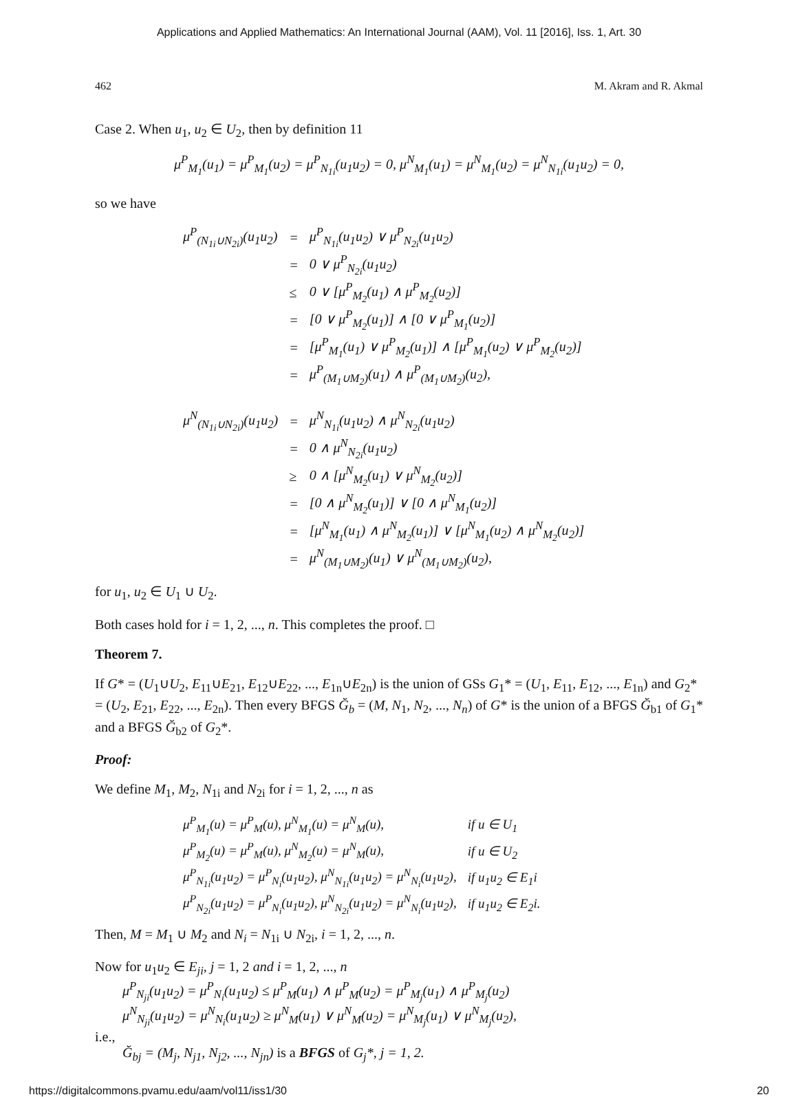Applications and Applied Mathematics: An International Journal (AAM), Vol. 11 [2016], Iss. 1, Art. 30
462 M. Akram and R. Akmal
Case 2. When u<sub>1</sub>, u<sub>2</sub> ∈ U<sub>2</sub>, then by definition 11
μ<sup>P</sup><sub>M<sub>1</sub></sub>(u<sub>1</sub>) = μ<sup>P</sup><sub>M<sub>1</sub></sub>(u<sub>2</sub>) = μ<sup>P</sup><sub>N<sub>1i</sub></sub>(u<sub>1</sub>u<sub>2</sub>) = 0, μ<sup>N</sup><sub>M<sub>1</sub></sub>(u<sub>1</sub>) = μ<sup>N</sup><sub>M<sub>1</sub></sub>(u<sub>2</sub>) = μ<sup>N</sup><sub>N<sub>1i</sub></sub>(u<sub>1</sub>u<sub>2</sub>) = 0,
so we have
| μ<sup>P</sup><sub>(N<sub>1i</sub>∪N<sub>2i</sub>)</sub>(u<sub>1</sub>u<sub>2</sub>) | = | μ<sup>P</sup><sub>N<sub>1i</sub></sub>(u<sub>1</sub>u<sub>2</sub>) ∨ μ<sup>P</sup><sub>N<sub>2i</sub></sub>(u<sub>1</sub>u<sub>2</sub>) |
| | = | 0 ∨ μ<sup>P</sup><sub>N<sub>2i</sub></sub>(u<sub>1</sub>u<sub>2</sub>) |
| | ≤ | 0 ∨ [μ<sup>P</sup><sub>M<sub>2</sub></sub>(u<sub>1</sub>) ∧ μ<sup>P</sup><sub>M<sub>2</sub></sub>(u<sub>2</sub>)] |
| | = | [0 ∨ μ<sup>P</sup><sub>M<sub>2</sub></sub>(u<sub>1</sub>)] ∧ [0 ∨ μ<sup>P</sup><sub>M<sub>1</sub></sub>(u<sub>2</sub>)] |
| | = | [μ<sup>P</sup><sub>M<sub>1</sub></sub>(u<sub>1</sub>) ∨ μ<sup>P</sup><sub>M<sub>2</sub></sub>(u<sub>1</sub>)] ∧ [μ<sup>P</sup><sub>M<sub>1</sub></sub>(u<sub>2</sub>) ∨ μ<sup>P</sup><sub>M<sub>2</sub></sub>(u<sub>2</sub>)] |
| | = | μ<sup>P</sup><sub>(M<sub>1</sub>∪M<sub>2</sub>)</sub>(u<sub>1</sub>) ∧ μ<sup>P</sup><sub>(M<sub>1</sub>∪M<sub>2</sub>)</sub>(u<sub>2</sub>), |
| μ<sup>N</sup><sub>(N<sub>1i</sub>∪N<sub>2i</sub>)</sub>(u<sub>1</sub>u<sub>2</sub>) | = | μ<sup>N</sup><sub>N<sub>1i</sub></sub>(u<sub>1</sub>u<sub>2</sub>) ∧ μ<sup>N</sup><sub>N<sub>2i</sub></sub>(u<sub>1</sub>u<sub>2</sub>) |
| | = | 0 ∧ μ<sup>N</sup><sub>N<sub>2i</sub></sub>(u<sub>1</sub>u<sub>2</sub>) |
| | ≥ | 0 ∧ [μ<sup>N</sup><sub>M<sub>2</sub></sub>(u<sub>1</sub>) ∨ μ<sup>N</sup><sub>M<sub>2</sub></sub>(u<sub>2</sub>)] |
| | = | [0 ∧ μ<sup>N</sup><sub>M<sub>2</sub></sub>(u<sub>1</sub>)] ∨ [0 ∧ μ<sup>N</sup><sub>M<sub>1</sub></sub>(u<sub>2</sub>)] |
| | = | [μ<sup>N</sup><sub>M<sub>1</sub></sub>(u<sub>1</sub>) ∧ μ<sup>N</sup><sub>M<sub>2</sub></sub>(u<sub>1</sub>)] ∨ [μ<sup>N</sup><sub>M<sub>1</sub></sub>(u<sub>2</sub>) ∧ μ<sup>N</sup><sub>M<sub>2</sub></sub>(u<sub>2</sub>)] |
| | = | μ<sup>N</sup><sub>(M<sub>1</sub>∪M<sub>2</sub>)</sub>(u<sub>1</sub>) ∨ μ<sup>N</sup><sub>(M<sub>1</sub>∪M<sub>2</sub>)</sub>(u<sub>2</sub>), |
for u<sub>1</sub>, u<sub>2</sub> ∈ U<sub>1</sub> ∪ U<sub>2</sub>.
Both cases hold for i = 1, 2, ..., n. This completes the proof. □
Theorem 7.
If G* = (U<sub>1</sub>∪U<sub>2</sub>, E<sub>11</sub>∪E<sub>21</sub>, E<sub>12</sub>∪E<sub>22</sub>, ..., E<sub>1n</sub>∪E<sub>2n</sub>) is the union of GSs G<sub>1</sub>* = (U<sub>1</sub>, E<sub>11</sub>, E<sub>12</sub>, ..., E<sub>1n</sub>) and G<sub>2</sub>* = (U<sub>2</sub>, E<sub>21</sub>, E<sub>22</sub>, ..., E<sub>2n</sub>). Then every BFGS Ğ<sub>b</sub> = (M, N<sub>1</sub>, N<sub>2</sub>, ..., N<sub>n</sub>) of G* is the union of a BFGS Ğ<sub>b1</sub> of G<sub>1</sub>* and a BFGS Ğ<sub>b2</sub> of G<sub>2</sub>*.
Proof:
We define M<sub>1</sub>, M<sub>2</sub>, N<sub>1i</sub> and N<sub>2i</sub> for i = 1, 2, ..., n as
| μ<sup>P</sup><sub>M<sub>1</sub></sub>(u) = μ<sup>P</sup><sub>M</sub>(u), μ<sup>N</sup><sub>M<sub>1</sub></sub>(u) = μ<sup>N</sup><sub>M</sub>(u), | if u ∈ U<sub>1</sub> |
| μ<sup>P</sup><sub>M<sub>2</sub></sub>(u) = μ<sup>P</sup><sub>M</sub>(u), μ<sup>N</sup><sub>M<sub>2</sub></sub>(u) = μ<sup>N</sup><sub>M</sub>(u), | if u ∈ U<sub>2</sub> |
| μ<sup>P</sup><sub>N<sub>1i</sub></sub>(u<sub>1</sub>u<sub>2</sub>) = μ<sup>P</sup><sub>N<sub>i</sub></sub>(u<sub>1</sub>u<sub>2</sub>), μ<sup>N</sup><sub>N<sub>1i</sub></sub>(u<sub>1</sub>u<sub>2</sub>) = μ<sup>N</sup><sub>N<sub>i</sub></sub>(u<sub>1</sub>u<sub>2</sub>), | if u<sub>1</sub>u<sub>2</sub> ∈ E<sub>1</sub>i |
| μ<sup>P</sup><sub>N<sub>2i</sub></sub>(u<sub>1</sub>u<sub>2</sub>) = μ<sup>P</sup><sub>N<sub>i</sub></sub>(u<sub>1</sub>u<sub>2</sub>), μ<sup>N</sup><sub>N<sub>2i</sub></sub>(u<sub>1</sub>u<sub>2</sub>) = μ<sup>N</sup><sub>N<sub>i</sub></sub>(u<sub>1</sub>u<sub>2</sub>), | if u<sub>1</sub>u<sub>2</sub> ∈ E<sub>2</sub>i. |
Then, M = M<sub>1</sub> ∪ M<sub>2</sub> and N<sub>i</sub> = N<sub>1i</sub> ∪ N<sub>2i</sub>, i = 1, 2, ..., n.
Now for u<sub>1</sub>u<sub>2</sub> ∈ E<sub>ji</sub>, j = 1, 2 and i = 1, 2, ..., n
μ<sup>P</sup><sub>N<sub>ji</sub></sub>(u<sub>1</sub>u<sub>2</sub>) = μ<sup>P</sup><sub>N<sub>i</sub></sub>(u<sub>1</sub>u<sub>2</sub>) ≤ μ<sup>P</sup><sub>M</sub>(u<sub>1</sub>) ∧ μ<sup>P</sup><sub>M</sub>(u<sub>2</sub>) = μ<sup>P</sup><sub>M<sub>j</sub></sub>(u<sub>1</sub>) ∧ μ<sup>P</sup><sub>M<sub>j</sub></sub>(u<sub>2</sub>)
μ<sup>N</sup><sub>N<sub>ji</sub></sub>(u<sub>1</sub>u<sub>2</sub>) = μ<sup>N</sup><sub>N<sub>i</sub></sub>(u<sub>1</sub>u<sub>2</sub>) ≥ μ<sup>N</sup><sub>M</sub>(u<sub>1</sub>) ∨ μ<sup>N</sup><sub>M</sub>(u<sub>2</sub>) = μ<sup>N</sup><sub>M<sub>j</sub></sub>(u<sub>1</sub>) ∨ μ<sup>N</sup><sub>M<sub>j</sub></sub>(u<sub>2</sub>),
i.e.,
Ğ<sub>bj</sub> = (M<sub>j</sub>, N<sub>j1</sub>, N<sub>j2</sub>, ..., N<sub>jn</sub>) is a BFGS of G<sub>j</sub>*, j = 1, 2.
https://digitalcommons.pvamu.edu/aam/vol11/iss1/30 20